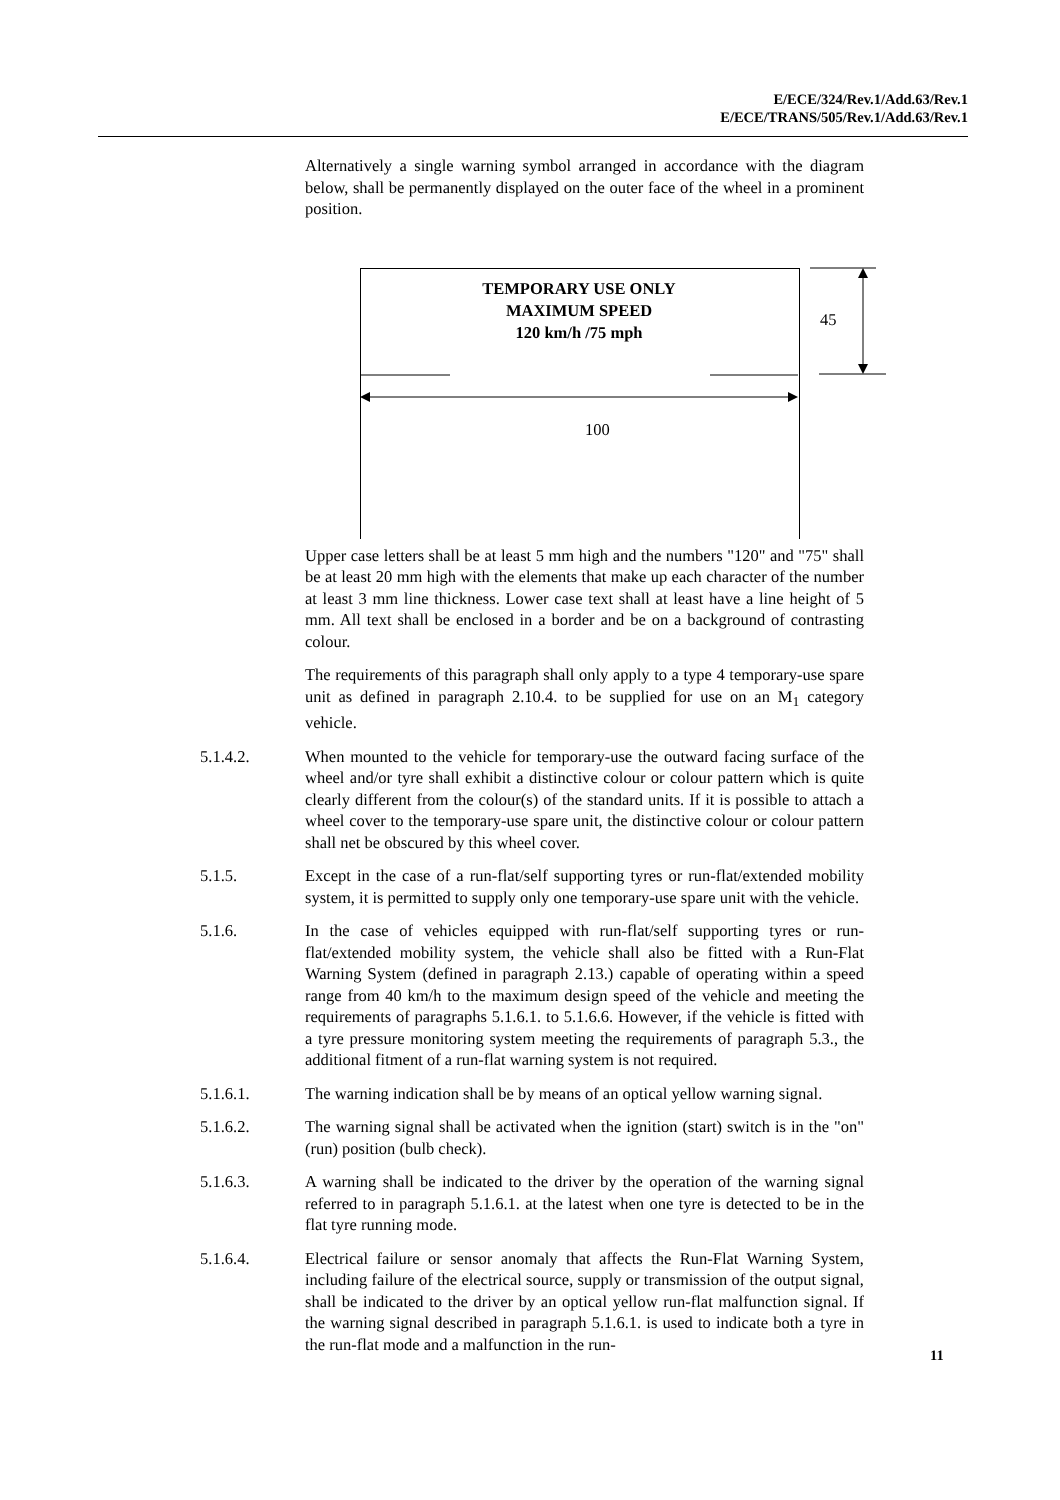E/ECE/324/Rev.1/Add.63/Rev.1
E/ECE/TRANS/505/Rev.1/Add.63/Rev.1
Alternatively a single warning symbol arranged in accordance with the diagram below, shall be permanently displayed on the outer face of the wheel in a prominent position.
45
100
TEMPORARY USE ONLY
MAXIMUM SPEED
120 km/h /75 mph
Upper case letters shall be at least 5 mm high and the numbers "120" and "75" shall be at least 20 mm high with the elements that make up each character of the number at least 3 mm line thickness. Lower case text shall at least have a line height of 5 mm. All text shall be enclosed in a border and be on a background of contrasting colour.
The requirements of this paragraph shall only apply to a type 4 temporary-use spare unit as defined in paragraph 2.10.4. to be supplied for use on an M<sub>1</sub> category vehicle.
5.1.4.2. When mounted to the vehicle for temporary-use the outward facing surface of the wheel and/or tyre shall exhibit a distinctive colour or colour pattern which is quite clearly different from the colour(s) of the standard units. If it is possible to attach a wheel cover to the temporary-use spare unit, the distinctive colour or colour pattern shall net be obscured by this wheel cover.
5.1.5. Except in the case of a run-flat/self supporting tyres or run-flat/extended mobility system, it is permitted to supply only one temporary-use spare unit with the vehicle.
5.1.6. In the case of vehicles equipped with run-flat/self supporting tyres or run-flat/extended mobility system, the vehicle shall also be fitted with a Run-Flat Warning System (defined in paragraph 2.13.) capable of operating within a speed range from 40 km/h to the maximum design speed of the vehicle and meeting the requirements of paragraphs 5.1.6.1. to 5.1.6.6. However, if the vehicle is fitted with a tyre pressure monitoring system meeting the requirements of paragraph 5.3., the additional fitment of a run-flat warning system is not required.
5.1.6.1. The warning indication shall be by means of an optical yellow warning signal.
5.1.6.2. The warning signal shall be activated when the ignition (start) switch is in the "on" (run) position (bulb check).
5.1.6.3. A warning shall be indicated to the driver by the operation of the warning signal referred to in paragraph 5.1.6.1. at the latest when one tyre is detected to be in the flat tyre running mode.
5.1.6.4. Electrical failure or sensor anomaly that affects the Run-Flat Warning System, including failure of the electrical source, supply or transmission of the output signal, shall be indicated to the driver by an optical yellow run-flat malfunction signal. If the warning signal described in paragraph 5.1.6.1. is used to indicate both a tyre in the run-flat mode and a malfunction in the run-
11